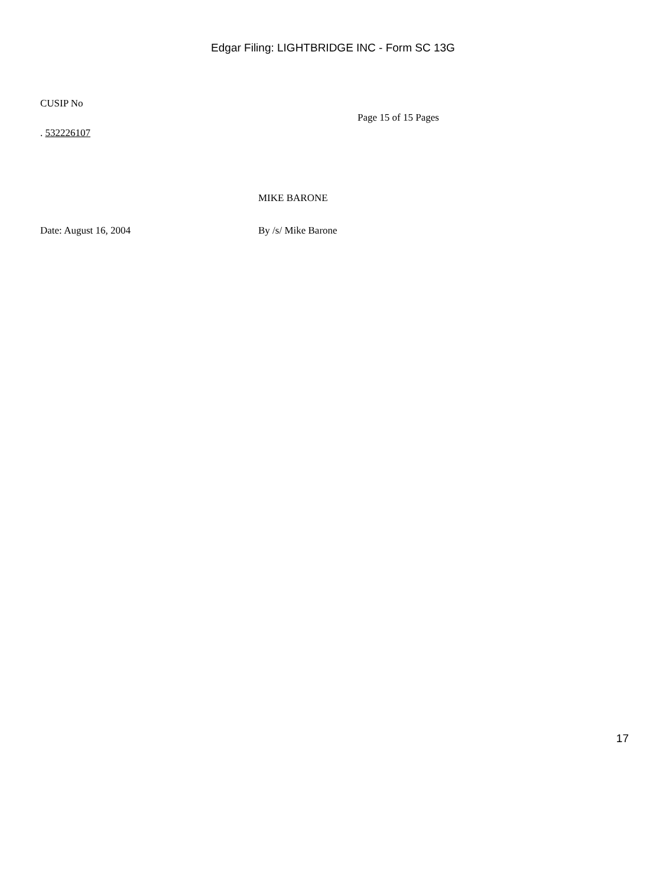Edgar Filing: LIGHTBRIDGE INC - Form SC 13G
CUSIP No
. 532226107
Page 15 of 15 Pages
MIKE BARONE
Date: August 16, 2004 By /s/ Mike Barone
17